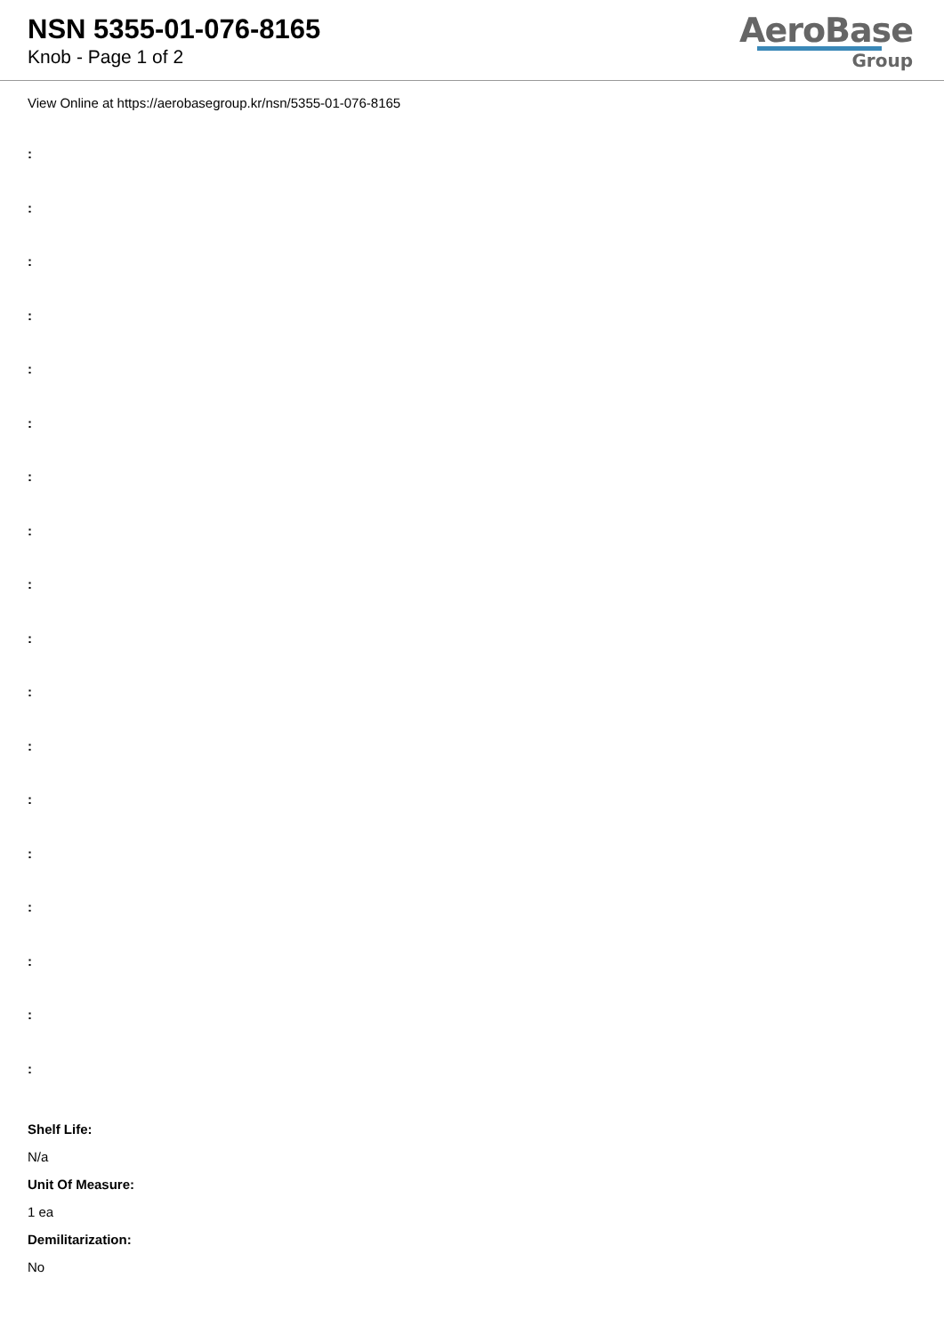NSN 5355-01-076-8165
Knob - Page 1 of 2
AeroBase
Group
View Online at https://aerobasegroup.kr/nsn/5355-01-076-8165
:
:
:
:
:
:
:
:
:
:
:
:
:
:
:
:
:
:
Shelf Life:
N/a
Unit Of Measure:
1 ea
Demilitarization:
No